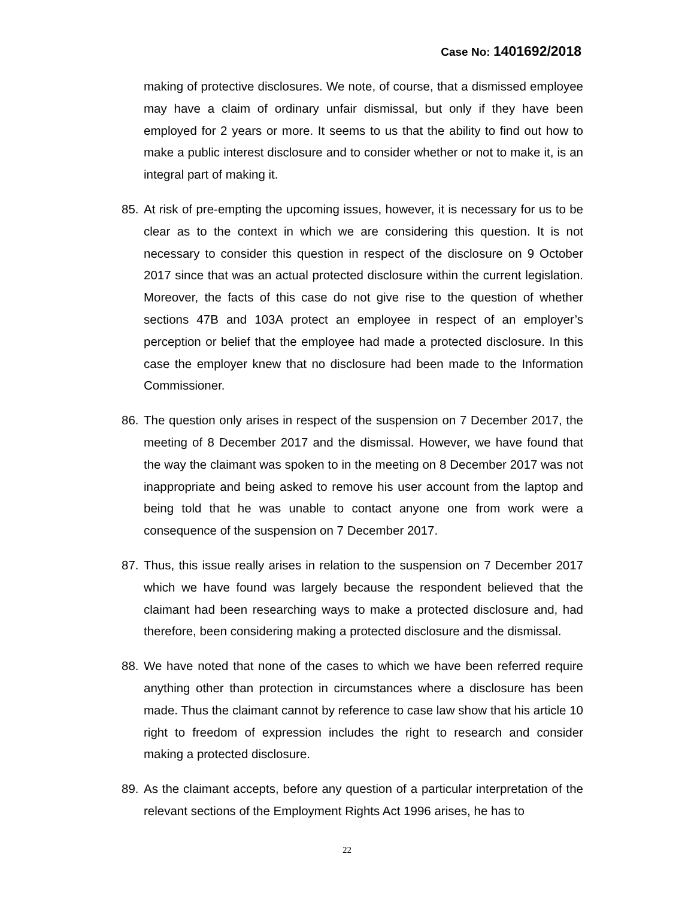Case No: 1401692/2018
making of protective disclosures. We note, of course, that a dismissed employee may have a claim of ordinary unfair dismissal, but only if they have been employed for 2 years or more. It seems to us that the ability to find out how to make a public interest disclosure and to consider whether or not to make it, is an integral part of making it.
85. At risk of pre-empting the upcoming issues, however, it is necessary for us to be clear as to the context in which we are considering this question. It is not necessary to consider this question in respect of the disclosure on 9 October 2017 since that was an actual protected disclosure within the current legislation. Moreover, the facts of this case do not give rise to the question of whether sections 47B and 103A protect an employee in respect of an employer’s perception or belief that the employee had made a protected disclosure. In this case the employer knew that no disclosure had been made to the Information Commissioner.
86. The question only arises in respect of the suspension on 7 December 2017, the meeting of 8 December 2017 and the dismissal. However, we have found that the way the claimant was spoken to in the meeting on 8 December 2017 was not inappropriate and being asked to remove his user account from the laptop and being told that he was unable to contact anyone one from work were a consequence of the suspension on 7 December 2017.
87. Thus, this issue really arises in relation to the suspension on 7 December 2017 which we have found was largely because the respondent believed that the claimant had been researching ways to make a protected disclosure and, had therefore, been considering making a protected disclosure and the dismissal.
88. We have noted that none of the cases to which we have been referred require anything other than protection in circumstances where a disclosure has been made. Thus the claimant cannot by reference to case law show that his article 10 right to freedom of expression includes the right to research and consider making a protected disclosure.
89. As the claimant accepts, before any question of a particular interpretation of the relevant sections of the Employment Rights Act 1996 arises, he has to
22